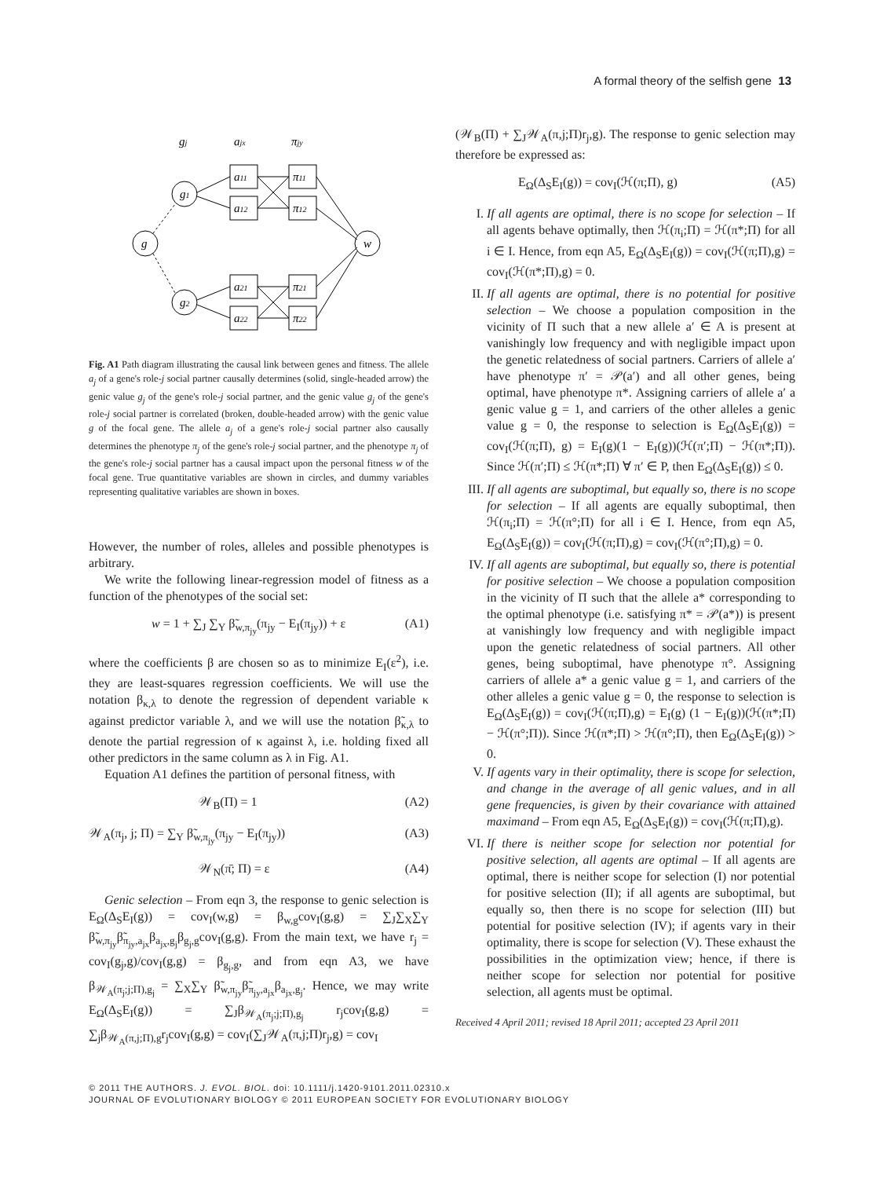A formal theory of the selfish gene 13
gj
ajx
πjy
g1
g
g2
w
a11
a12
π11
π12
a21
a22
π21
π22
Fig. A1 Path diagram illustrating the causal link between genes and fitness. The allele a<sub>j</sub> of a gene's role-j social partner causally determines (solid, single-headed arrow) the genic value g<sub>j</sub> of the gene's role-j social partner, and the genic value g<sub>j</sub> of the gene's role-j social partner is correlated (broken, double-headed arrow) with the genic value g of the focal gene. The allele a<sub>j</sub> of a gene's role-j social partner also causally determines the phenotype π<sub>j</sub> of the gene's role-j social partner, and the phenotype π<sub>j</sub> of the gene's role-j social partner has a causal impact upon the personal fitness w of the focal gene. True quantitative variables are shown in circles, and dummy variables representing qualitative variables are shown in boxes.
However, the number of roles, alleles and possible phenotypes is arbitrary.
We write the following linear-regression model of fitness as a function of the phenotypes of the social set:
w = 1 + ∑<sub>J</sub> ∑<sub>Y</sub> β̃<sub>w,π<sub>jy</sub></sub>(π<sub>jy</sub> − E<sub>I</sub>(π<sub>jy</sub>)) + ε (A1)
where the coefficients β are chosen so as to minimize E<sub>I</sub>(ε<sup>2</sup>), i.e. they are least-squares regression coefficients. We will use the notation β<sub>κ,λ</sub> to denote the regression of dependent variable κ against predictor variable λ, and we will use the notation β̃<sub>κ,λ</sub> to denote the partial regression of κ against λ, i.e. holding fixed all other predictors in the same column as λ in Fig. A1.
Equation A1 defines the partition of personal fitness, with
𝒲<sub>B</sub>(Π) = 1 (A2)
𝒲<sub>A</sub>(π<sub>j</sub>, j; Π) = ∑<sub>Y</sub> β̃<sub>w,π<sub>jy</sub></sub>(π<sub>jy</sub> − E<sub>I</sub>(π<sub>jy</sub>)) (A3)
𝒲<sub>N</sub>(π̄; Π) = ε (A4)
Genic selection – From eqn 3, the response to genic selection is E<sub>Ω</sub>(Δ<sub>S</sub>E<sub>I</sub>(g)) = cov<sub>I</sub>(w,g) = β<sub>w,g</sub>cov<sub>I</sub>(g,g) = ∑<sub>J</sub>∑<sub>X</sub>∑<sub>Y</sub> β̃<sub>w,π<sub>jy</sub></sub>β̃<sub>π<sub>jy</sub>,a<sub>jx</sub></sub>β<sub>a<sub>jx</sub>,g<sub>j</sub></sub>β<sub>g<sub>j</sub>,g</sub>cov<sub>I</sub>(g,g). From the main text, we have r<sub>j</sub> = cov<sub>I</sub>(g<sub>j</sub>,g)/cov<sub>I</sub>(g,g) = β<sub>g<sub>j</sub>,g</sub>, and from eqn A3, we have β<sub>𝒲<sub>A</sub>(π<sub>j</sub>;j;Π),g<sub>j</sub></sub> = ∑<sub>X</sub>∑<sub>Y</sub> β̃<sub>w,π<sub>jy</sub></sub>β̃<sub>π<sub>jy</sub>,a<sub>jx</sub></sub>β<sub>a<sub>jx</sub>,g<sub>j</sub></sub>. Hence, we may write E<sub>Ω</sub>(Δ<sub>S</sub>E<sub>I</sub>(g)) = ∑<sub>J</sub>β<sub>𝒲<sub>A</sub>(π<sub>j</sub>;j;Π),g<sub>j</sub></sub> r<sub>j</sub>cov<sub>I</sub>(g,g) = ∑<sub>j</sub>β<sub>𝒲<sub>A</sub>(π,j;Π),g</sub>r<sub>j</sub>cov<sub>I</sub>(g,g) = cov<sub>I</sub>(∑<sub>J</sub>𝒲<sub>A</sub>(π,j;Π)r<sub>j</sub>,g) = cov<sub>I</sub>
(𝒲<sub>B</sub>(Π) + ∑<sub>J</sub>𝒲<sub>A</sub>(π,j;Π)r<sub>j</sub>,g). The response to genic selection may therefore be expressed as:
E<sub>Ω</sub>(Δ<sub>S</sub>E<sub>I</sub>(g)) = cov<sub>I</sub>(ℋ(π;Π), g) (A5)
I. If all agents are optimal, there is no scope for selection – If all agents behave optimally, then ℋ(π<sub>i</sub>;Π) = ℋ(π*;Π) for all i ∈ I. Hence, from eqn A5, E<sub>Ω</sub>(Δ<sub>S</sub>E<sub>I</sub>(g)) = cov<sub>I</sub>(ℋ(π;Π),g) = cov<sub>I</sub>(ℋ(π*;Π),g) = 0.
II. If all agents are optimal, there is no potential for positive selection – We choose a population composition in the vicinity of Π such that a new allele a′ ∈ A is present at vanishingly low frequency and with negligible impact upon the genetic relatedness of social partners. Carriers of allele a′ have phenotype π′ = 𝒫(a′) and all other genes, being optimal, have phenotype π*. Assigning carriers of allele a′ a genic value g = 1, and carriers of the other alleles a genic value g = 0, the response to selection is E<sub>Ω</sub>(Δ<sub>S</sub>E<sub>I</sub>(g)) = cov<sub>I</sub>(ℋ(π;Π), g) = E<sub>I</sub>(g)(1 − E<sub>I</sub>(g))(ℋ(π′;Π) − ℋ(π*;Π)). Since ℋ(π′;Π) ≤ ℋ(π*;Π) ∀ π′ ∈ P, then E<sub>Ω</sub>(Δ<sub>S</sub>E<sub>I</sub>(g)) ≤ 0.
III. If all agents are suboptimal, but equally so, there is no scope for selection – If all agents are equally suboptimal, then ℋ(π<sub>i</sub>;Π) = ℋ(π°;Π) for all i ∈ I. Hence, from eqn A5, E<sub>Ω</sub>(Δ<sub>S</sub>E<sub>I</sub>(g)) = cov<sub>I</sub>(ℋ(π;Π),g) = cov<sub>I</sub>(ℋ(π°;Π),g) = 0.
IV. If all agents are suboptimal, but equally so, there is potential for positive selection – We choose a population composition in the vicinity of Π such that the allele a* corresponding to the optimal phenotype (i.e. satisfying π* = 𝒫(a*)) is present at vanishingly low frequency and with negligible impact upon the genetic relatedness of social partners. All other genes, being suboptimal, have phenotype π°. Assigning carriers of allele a* a genic value g = 1, and carriers of the other alleles a genic value g = 0, the response to selection is E<sub>Ω</sub>(Δ<sub>S</sub>E<sub>I</sub>(g)) = cov<sub>I</sub>(ℋ(π;Π),g) = E<sub>I</sub>(g) (1 − E<sub>I</sub>(g))(ℋ(π*;Π) − ℋ(π°;Π)). Since ℋ(π*;Π) > ℋ(π°;Π), then E<sub>Ω</sub>(Δ<sub>S</sub>E<sub>I</sub>(g)) > 0.
V. If agents vary in their optimality, there is scope for selection, and change in the average of all genic values, and in all gene frequencies, is given by their covariance with attained maximand – From eqn A5, E<sub>Ω</sub>(Δ<sub>S</sub>E<sub>I</sub>(g)) = cov<sub>I</sub>(ℋ(π;Π),g).
VI. If there is neither scope for selection nor potential for positive selection, all agents are optimal – If all agents are optimal, there is neither scope for selection (I) nor potential for positive selection (II); if all agents are suboptimal, but equally so, then there is no scope for selection (III) but potential for positive selection (IV); if agents vary in their optimality, there is scope for selection (V). These exhaust the possibilities in the optimization view; hence, if there is neither scope for selection nor potential for positive selection, all agents must be optimal.
Received 4 April 2011; revised 18 April 2011; accepted 23 April 2011
© 2011 THE AUTHORS. J. EVOL. BIOL. doi: 10.1111/j.1420-9101.2011.02310.x
JOURNAL OF EVOLUTIONARY BIOLOGY © 2011 EUROPEAN SOCIETY FOR EVOLUTIONARY BIOLOGY